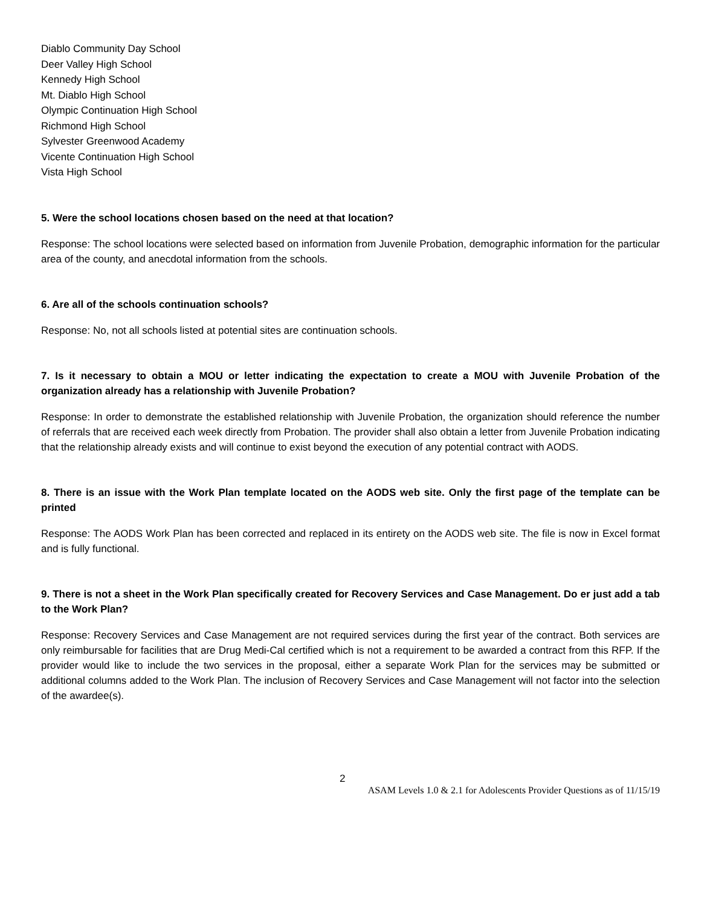Diablo Community Day School
Deer Valley High School
Kennedy High School
Mt. Diablo High School
Olympic Continuation High School
Richmond High School
Sylvester Greenwood Academy
Vicente Continuation High School
Vista High School
5. Were the school locations chosen based on the need at that location?
Response: The school locations were selected based on information from Juvenile Probation, demographic information for the particular area of the county, and anecdotal information from the schools.
6. Are all of the schools continuation schools?
Response: No, not all schools listed at potential sites are continuation schools.
7. Is it necessary to obtain a MOU or letter indicating the expectation to create a MOU with Juvenile Probation of the organization already has a relationship with Juvenile Probation?
Response: In order to demonstrate the established relationship with Juvenile Probation, the organization should reference the number of referrals that are received each week directly from Probation. The provider shall also obtain a letter from Juvenile Probation indicating that the relationship already exists and will continue to exist beyond the execution of any potential contract with AODS.
8. There is an issue with the Work Plan template located on the AODS web site. Only the first page of the template can be printed
Response: The AODS Work Plan has been corrected and replaced in its entirety on the AODS web site. The file is now in Excel format and is fully functional.
9. There is not a sheet in the Work Plan specifically created for Recovery Services and Case Management. Do er just add a tab to the Work Plan?
Response: Recovery Services and Case Management are not required services during the first year of the contract. Both services are only reimbursable for facilities that are Drug Medi-Cal certified which is not a requirement to be awarded a contract from this RFP. If the provider would like to include the two services in the proposal, either a separate Work Plan for the services may be submitted or additional columns added to the Work Plan. The inclusion of Recovery Services and Case Management will not factor into the selection of the awardee(s).
2
ASAM Levels 1.0 & 2.1 for Adolescents Provider Questions as of 11/15/19